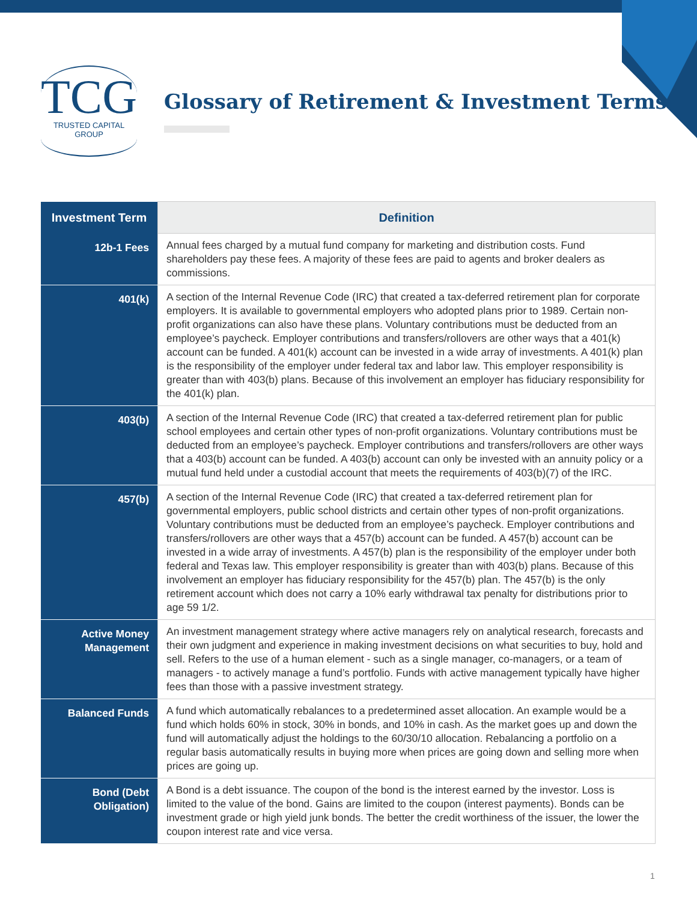TCG
TRUSTED CAPITAL GROUP
Glossary of Retirement & Investment Terms
| Investment Term | Definition |
| --- | --- |
| 12b-1 Fees | Annual fees charged by a mutual fund company for marketing and distribution costs. Fund shareholders pay these fees. A majority of these fees are paid to agents and broker dealers as commissions. |
| 401(k) | A section of the Internal Revenue Code (IRC) that created a tax-deferred retirement plan for corporate employers. It is available to governmental employers who adopted plans prior to 1989. Certain non-profit organizations can also have these plans. Voluntary contributions must be deducted from an employee’s paycheck. Employer contributions and transfers/rollovers are other ways that a 401(k) account can be funded. A 401(k) account can be invested in a wide array of investments. A 401(k) plan is the responsibility of the employer under federal tax and labor law. This employer responsibility is greater than with 403(b) plans. Because of this involvement an employer has fiduciary responsibility for the 401(k) plan. |
| 403(b) | A section of the Internal Revenue Code (IRC) that created a tax-deferred retirement plan for public school employees and certain other types of non-profit organizations. Voluntary contributions must be deducted from an employee’s paycheck. Employer contributions and transfers/rollovers are other ways that a 403(b) account can be funded. A 403(b) account can only be invested with an annuity policy or a mutual fund held under a custodial account that meets the requirements of 403(b)(7) of the IRC. |
| 457(b) | A section of the Internal Revenue Code (IRC) that created a tax-deferred retirement plan for governmental employers, public school districts and certain other types of non-profit organizations. Voluntary contributions must be deducted from an employee’s paycheck. Employer contributions and transfers/rollovers are other ways that a 457(b) account can be funded. A 457(b) account can be invested in a wide array of investments. A 457(b) plan is the responsibility of the employer under both federal and Texas law. This employer responsibility is greater than with 403(b) plans. Because of this involvement an employer has fiduciary responsibility for the 457(b) plan. The 457(b) is the only retirement account which does not carry a 10% early withdrawal tax penalty for distributions prior to age 59 1/2. |
| Active Money Management | An investment management strategy where active managers rely on analytical research, forecasts and their own judgment and experience in making investment decisions on what securities to buy, hold and sell. Refers to the use of a human element - such as a single manager, co-managers, or a team of managers - to actively manage a fund’s portfolio. Funds with active management typically have higher fees than those with a passive investment strategy. |
| Balanced Funds | A fund which automatically rebalances to a predetermined asset allocation. An example would be a fund which holds 60% in stock, 30% in bonds, and 10% in cash. As the market goes up and down the fund will automatically adjust the holdings to the 60/30/10 allocation. Rebalancing a portfolio on a regular basis automatically results in buying more when prices are going down and selling more when prices are going up. |
| Bond (Debt Obligation) | A Bond is a debt issuance. The coupon of the bond is the interest earned by the investor. Loss is limited to the value of the bond. Gains are limited to the coupon (interest payments). Bonds can be investment grade or high yield junk bonds. The better the credit worthiness of the issuer, the lower the coupon interest rate and vice versa. |
1